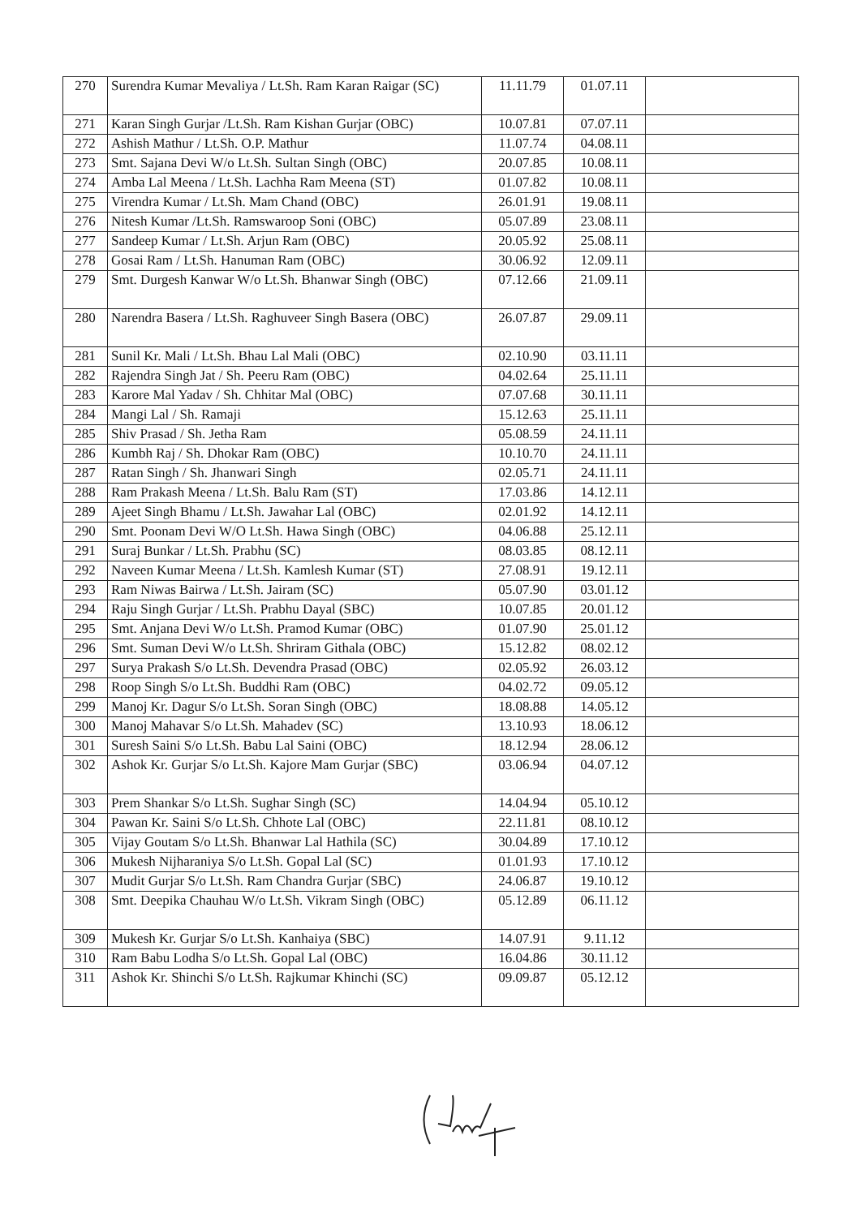| 270 | Surendra Kumar Mevaliya / Lt.Sh. Ram Karan Raigar (SC) | 11.11.79 | 01.07.11 | |
| 271 | Karan Singh Gurjar /Lt.Sh. Ram Kishan Gurjar (OBC) | 10.07.81 | 07.07.11 | |
| 272 | Ashish Mathur / Lt.Sh. O.P. Mathur | 11.07.74 | 04.08.11 | |
| 273 | Smt. Sajana Devi W/o Lt.Sh. Sultan Singh (OBC) | 20.07.85 | 10.08.11 | |
| 274 | Amba Lal Meena / Lt.Sh. Lachha Ram Meena (ST) | 01.07.82 | 10.08.11 | |
| 275 | Virendra Kumar / Lt.Sh. Mam Chand (OBC) | 26.01.91 | 19.08.11 | |
| 276 | Nitesh Kumar /Lt.Sh. Ramswaroop Soni (OBC) | 05.07.89 | 23.08.11 | |
| 277 | Sandeep Kumar / Lt.Sh. Arjun Ram (OBC) | 20.05.92 | 25.08.11 | |
| 278 | Gosai Ram / Lt.Sh. Hanuman Ram (OBC) | 30.06.92 | 12.09.11 | |
| 279 | Smt. Durgesh Kanwar W/o Lt.Sh. Bhanwar Singh (OBC) | 07.12.66 | 21.09.11 | |
| 280 | Narendra Basera / Lt.Sh. Raghuveer Singh Basera (OBC) | 26.07.87 | 29.09.11 | |
| 281 | Sunil Kr. Mali / Lt.Sh. Bhau Lal Mali (OBC) | 02.10.90 | 03.11.11 | |
| 282 | Rajendra Singh Jat / Sh. Peeru Ram (OBC) | 04.02.64 | 25.11.11 | |
| 283 | Karore Mal Yadav / Sh. Chhitar Mal (OBC) | 07.07.68 | 30.11.11 | |
| 284 | Mangi Lal / Sh. Ramaji | 15.12.63 | 25.11.11 | |
| 285 | Shiv Prasad / Sh. Jetha Ram | 05.08.59 | 24.11.11 | |
| 286 | Kumbh Raj / Sh. Dhokar Ram (OBC) | 10.10.70 | 24.11.11 | |
| 287 | Ratan Singh / Sh. Jhanwari Singh | 02.05.71 | 24.11.11 | |
| 288 | Ram Prakash Meena / Lt.Sh. Balu Ram (ST) | 17.03.86 | 14.12.11 | |
| 289 | Ajeet Singh Bhamu / Lt.Sh. Jawahar Lal (OBC) | 02.01.92 | 14.12.11 | |
| 290 | Smt. Poonam Devi W/O Lt.Sh. Hawa Singh (OBC) | 04.06.88 | 25.12.11 | |
| 291 | Suraj Bunkar / Lt.Sh. Prabhu (SC) | 08.03.85 | 08.12.11 | |
| 292 | Naveen Kumar Meena / Lt.Sh. Kamlesh Kumar (ST) | 27.08.91 | 19.12.11 | |
| 293 | Ram Niwas Bairwa / Lt.Sh. Jairam (SC) | 05.07.90 | 03.01.12 | |
| 294 | Raju Singh Gurjar / Lt.Sh. Prabhu Dayal (SBC) | 10.07.85 | 20.01.12 | |
| 295 | Smt. Anjana Devi W/o Lt.Sh. Pramod Kumar (OBC) | 01.07.90 | 25.01.12 | |
| 296 | Smt. Suman Devi W/o Lt.Sh. Shriram Githala (OBC) | 15.12.82 | 08.02.12 | |
| 297 | Surya Prakash S/o Lt.Sh. Devendra Prasad (OBC) | 02.05.92 | 26.03.12 | |
| 298 | Roop Singh S/o Lt.Sh. Buddhi Ram (OBC) | 04.02.72 | 09.05.12 | |
| 299 | Manoj Kr. Dagur S/o Lt.Sh. Soran Singh (OBC) | 18.08.88 | 14.05.12 | |
| 300 | Manoj Mahavar S/o Lt.Sh. Mahadev (SC) | 13.10.93 | 18.06.12 | |
| 301 | Suresh Saini S/o Lt.Sh. Babu Lal Saini (OBC) | 18.12.94 | 28.06.12 | |
| 302 | Ashok Kr. Gurjar S/o Lt.Sh. Kajore Mam Gurjar (SBC) | 03.06.94 | 04.07.12 | |
| 303 | Prem Shankar S/o Lt.Sh. Sughar Singh (SC) | 14.04.94 | 05.10.12 | |
| 304 | Pawan Kr. Saini S/o Lt.Sh. Chhote Lal (OBC) | 22.11.81 | 08.10.12 | |
| 305 | Vijay Goutam S/o Lt.Sh. Bhanwar Lal Hathila (SC) | 30.04.89 | 17.10.12 | |
| 306 | Mukesh Nijharaniya S/o Lt.Sh. Gopal Lal (SC) | 01.01.93 | 17.10.12 | |
| 307 | Mudit Gurjar S/o Lt.Sh. Ram Chandra Gurjar (SBC) | 24.06.87 | 19.10.12 | |
| 308 | Smt. Deepika Chauhau W/o Lt.Sh. Vikram Singh (OBC) | 05.12.89 | 06.11.12 | |
| 309 | Mukesh Kr. Gurjar S/o Lt.Sh. Kanhaiya (SBC) | 14.07.91 | 9.11.12 | |
| 310 | Ram Babu Lodha S/o Lt.Sh. Gopal Lal (OBC) | 16.04.86 | 30.11.12 | |
| 311 | Ashok Kr. Shinchi S/o Lt.Sh. Rajkumar Khinchi (SC) | 09.09.87 | 05.12.12 | |